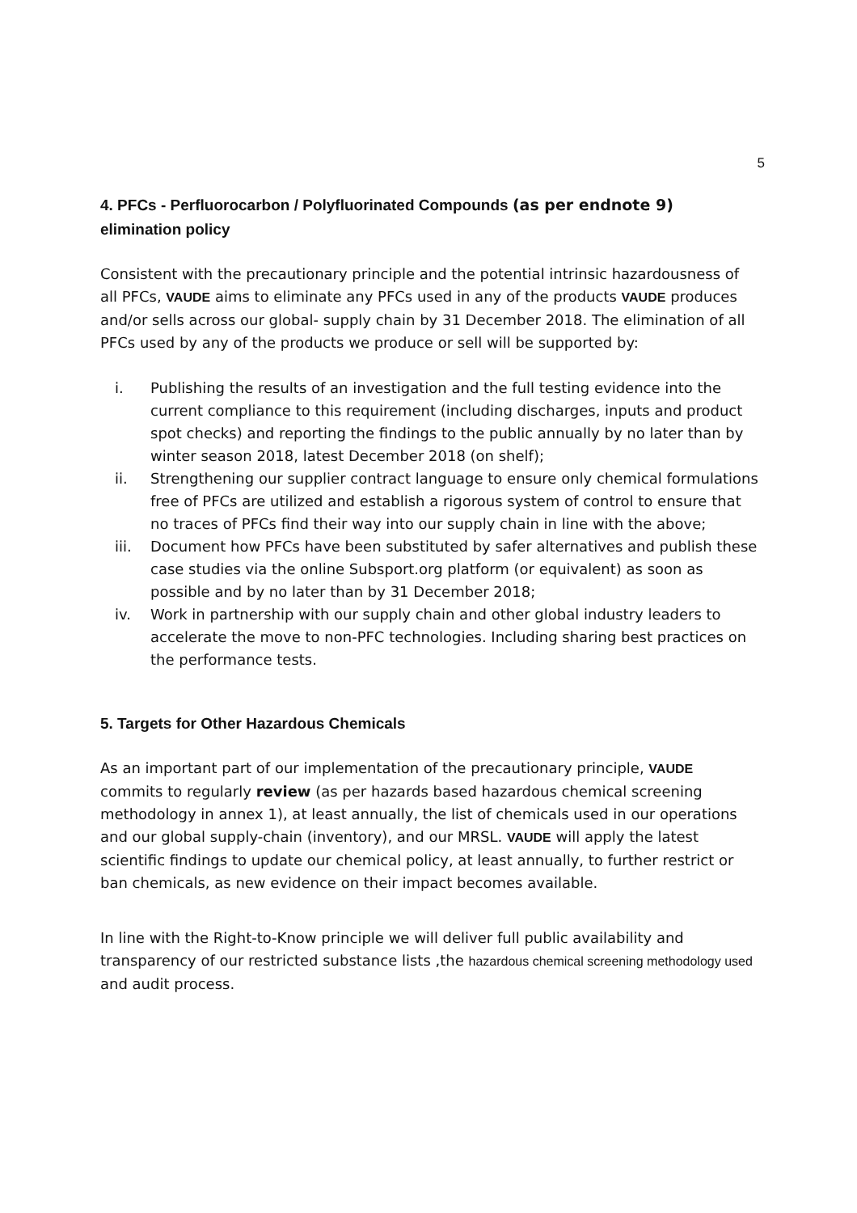5
4. PFCs - Perfluorocarbon / Polyfluorinated Compounds (as per endnote 9)
elimination policy
Consistent with the precautionary principle and the potential intrinsic hazardousness of all PFCs, VAUDE aims to eliminate any PFCs used in any of the products VAUDE produces and/or sells across our global- supply chain by 31 December 2018. The elimination of all PFCs used by any of the products we produce or sell will be supported by:
i. Publishing the results of an investigation and the full testing evidence into the current compliance to this requirement (including discharges, inputs and product spot checks) and reporting the findings to the public annually by no later than by winter season 2018, latest December 2018 (on shelf);
ii. Strengthening our supplier contract language to ensure only chemical formulations free of PFCs are utilized and establish a rigorous system of control to ensure that no traces of PFCs find their way into our supply chain in line with the above;
iii. Document how PFCs have been substituted by safer alternatives and publish these case studies via the online Subsport.org platform (or equivalent) as soon as possible and by no later than by 31 December 2018;
iv. Work in partnership with our supply chain and other global industry leaders to accelerate the move to non-PFC technologies. Including sharing best practices on the performance tests.
5. Targets for Other Hazardous Chemicals
As an important part of our implementation of the precautionary principle, VAUDE commits to regularly review (as per hazards based hazardous chemical screening methodology in annex 1), at least annually, the list of chemicals used in our operations and our global supply-chain (inventory), and our MRSL. VAUDE will apply the latest scientific findings to update our chemical policy, at least annually, to further restrict or ban chemicals, as new evidence on their impact becomes available.
In line with the Right-to-Know principle we will deliver full public availability and transparency of our restricted substance lists ,the hazardous chemical screening methodology used and audit process.